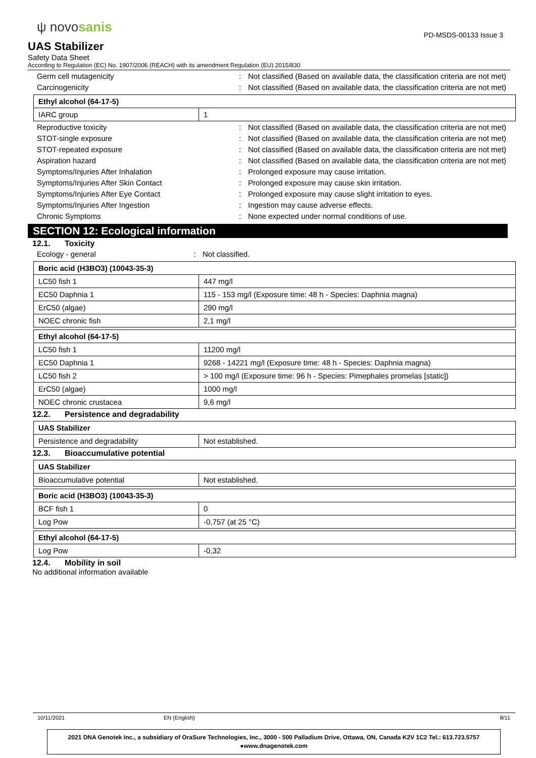ψ novosanis
PD-MSDS-00133 Issue 3
UAS Stabilizer
Safety Data Sheet
According to Regulation (EC) No. 1907/2006 (REACH) with its amendment Regulation (EU) 2015/830
Germ cell mutagenicity : Not classified (Based on available data, the classification criteria are not met)
Carcinogenicity : Not classified (Based on available data, the classification criteria are not met)
| Ethyl alcohol (64-17-5) | |
| --- | --- |
| IARC group | 1 |
Reproductive toxicity : Not classified (Based on available data, the classification criteria are not met)
STOT-single exposure : Not classified (Based on available data, the classification criteria are not met)
STOT-repeated exposure : Not classified (Based on available data, the classification criteria are not met)
Aspiration hazard : Not classified (Based on available data, the classification criteria are not met)
Symptoms/Injuries After Inhalation : Prolonged exposure may cause irritation.
Symptoms/Injuries After Skin Contact : Prolonged exposure may cause skin irritation.
Symptoms/Injuries After Eye Contact : Prolonged exposure may cause slight irritation to eyes.
Symptoms/Injuries After Ingestion : Ingestion may cause adverse effects.
Chronic Symptoms : None expected under normal conditions of use.
SECTION 12: Ecological information
12.1. Toxicity
Ecology - general : Not classified.
| Boric acid (H3BO3) (10043-35-3) | |
| --- | --- |
| LC50 fish 1 | 447 mg/l |
| EC50 Daphnia 1 | 115 - 153 mg/l (Exposure time: 48 h - Species: Daphnia magna) |
| ErC50 (algae) | 290 mg/l |
| NOEC chronic fish | 2,1 mg/l |
| Ethyl alcohol (64-17-5) | |
| --- | --- |
| LC50 fish 1 | 11200 mg/l |
| EC50 Daphnia 1 | 9268 - 14221 mg/l (Exposure time: 48 h - Species: Daphnia magna) |
| LC50 fish 2 | > 100 mg/l (Exposure time: 96 h - Species: Pimephales promelas [static]) |
| ErC50 (algae) | 1000 mg/l |
| NOEC chronic crustacea | 9,6 mg/l |
12.2. Persistence and degradability
| UAS Stabilizer | |
| --- | --- |
| Persistence and degradability | Not established. |
12.3. Bioaccumulative potential
| UAS Stabilizer | |
| --- | --- |
| Bioaccumulative potential | Not established. |
| Boric acid (H3BO3) (10043-35-3) | |
| --- | --- |
| BCF fish 1 | 0 |
| Log Pow | -0,757 (at 25 °C) |
| Ethyl alcohol (64-17-5) | |
| --- | --- |
| Log Pow | -0,32 |
12.4. Mobility in soil
No additional information available
10/11/2021 EN (English) 8/11
2021 DNA Genotek Inc., a subsidiary of OraSure Technologies, Inc., 3000 - 500 Palladium Drive, Ottawa, ON, Canada K2V 1C2 Tel.: 613.723.5757 ●www.dnagenotek.com